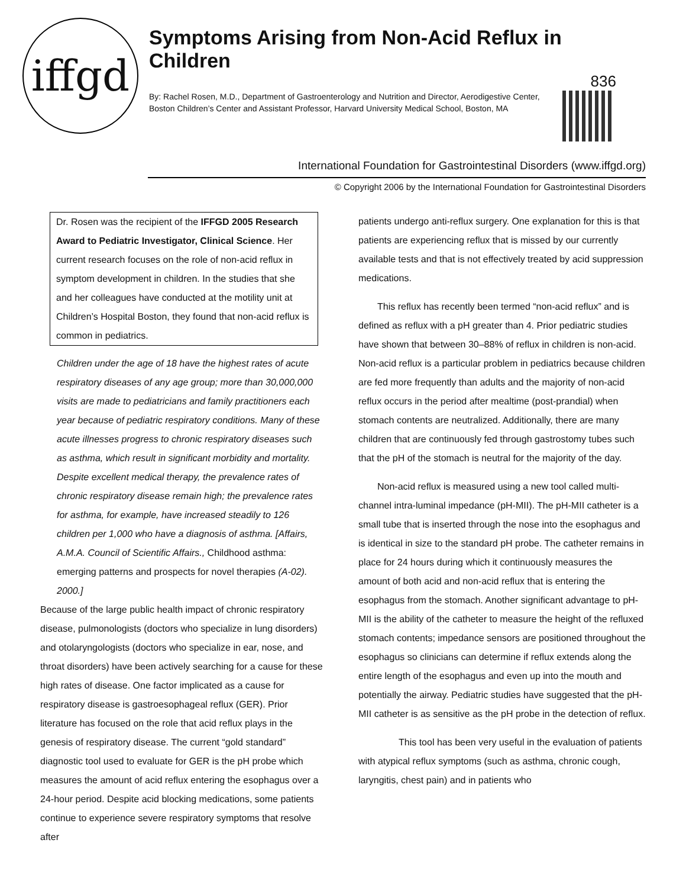iffgd
Symptoms Arising from Non-Acid Reflux in Children
836
By: Rachel Rosen, M.D., Department of Gastroenterology and Nutrition and Director, Aerodigestive Center, Boston Children’s Center and Assistant Professor, Harvard University Medical School, Boston, MA
International Foundation for Gastrointestinal Disorders (www.iffgd.org)
© Copyright 2006 by the International Foundation for Gastrointestinal Disorders
Dr. Rosen was the recipient of the IFFGD 2005 Research Award to Pediatric Investigator, Clinical Science. Her current research focuses on the role of non-acid reflux in symptom development in children. In the studies that she and her colleagues have conducted at the motility unit at Children’s Hospital Boston, they found that non-acid reflux is common in pediatrics.
Children under the age of 18 have the highest rates of acute respiratory diseases of any age group; more than 30,000,000 visits are made to pediatricians and family practitioners each year because of pediatric respiratory conditions. Many of these acute illnesses progress to chronic respiratory diseases such as asthma, which result in significant morbidity and mortality. Despite excellent medical therapy, the prevalence rates of chronic respiratory disease remain high; the prevalence rates for asthma, for example, have increased steadily to 126 children per 1,000 who have a diagnosis of asthma. [Affairs, A.M.A. Council of Scientific Affairs., Childhood asthma: emerging patterns and prospects for novel therapies (A-02). 2000.]
Because of the large public health impact of chronic respiratory disease, pulmonologists (doctors who specialize in lung disorders) and otolaryngologists (doctors who specialize in ear, nose, and throat disorders) have been actively searching for a cause for these high rates of disease. One factor implicated as a cause for respiratory disease is gastroesophageal reflux (GER). Prior literature has focused on the role that acid reflux plays in the genesis of respiratory disease. The current “gold standard” diagnostic tool used to evaluate for GER is the pH probe which measures the amount of acid reflux entering the esophagus over a 24-hour period. Despite acid blocking medications, some patients continue to experience severe respiratory symptoms that resolve after
patients undergo anti-reflux surgery. One explanation for this is that patients are experiencing reflux that is missed by our currently available tests and that is not effectively treated by acid suppression medications.
This reflux has recently been termed “non-acid reflux” and is defined as reflux with a pH greater than 4. Prior pediatric studies have shown that between 30–88% of reflux in children is non-acid. Non-acid reflux is a particular problem in pediatrics because children are fed more frequently than adults and the majority of non-acid reflux occurs in the period after mealtime (post-prandial) when stomach contents are neutralized. Additionally, there are many children that are continuously fed through gastrostomy tubes such that the pH of the stomach is neutral for the majority of the day.
Non-acid reflux is measured using a new tool called multi-channel intra-luminal impedance (pH-MII). The pH-MII catheter is a small tube that is inserted through the nose into the esophagus and is identical in size to the standard pH probe. The catheter remains in place for 24 hours during which it continuously measures the amount of both acid and non-acid reflux that is entering the esophagus from the stomach. Another significant advantage to pH-MII is the ability of the catheter to measure the height of the refluxed stomach contents; impedance sensors are positioned throughout the esophagus so clinicians can determine if reflux extends along the entire length of the esophagus and even up into the mouth and potentially the airway. Pediatric studies have suggested that the pH-MII catheter is as sensitive as the pH probe in the detection of reflux.
This tool has been very useful in the evaluation of patients with atypical reflux symptoms (such as asthma, chronic cough, laryngitis, chest pain) and in patients who